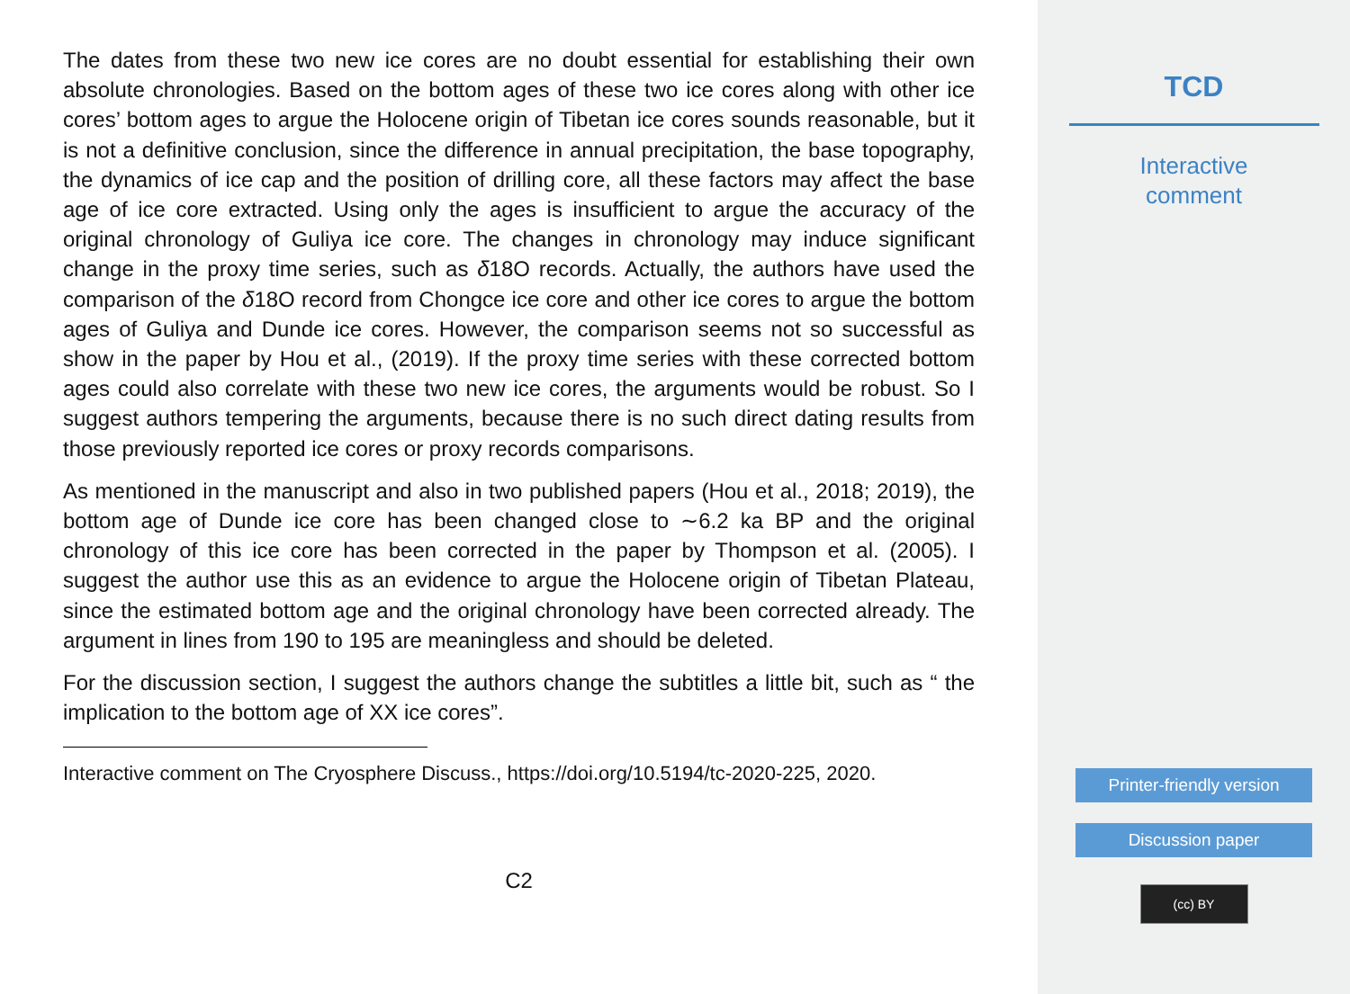The dates from these two new ice cores are no doubt essential for establishing their own absolute chronologies. Based on the bottom ages of these two ice cores along with other ice cores’ bottom ages to argue the Holocene origin of Tibetan ice cores sounds reasonable, but it is not a definitive conclusion, since the difference in annual precipitation, the base topography, the dynamics of ice cap and the position of drilling core, all these factors may affect the base age of ice core extracted. Using only the ages is insufficient to argue the accuracy of the original chronology of Guliya ice core. The changes in chronology may induce significant change in the proxy time series, such as δ18O records. Actually, the authors have used the comparison of the δ18O record from Chongce ice core and other ice cores to argue the bottom ages of Guliya and Dunde ice cores. However, the comparison seems not so successful as show in the paper by Hou et al., (2019). If the proxy time series with these corrected bottom ages could also correlate with these two new ice cores, the arguments would be robust. So I suggest authors tempering the arguments, because there is no such direct dating results from those previously reported ice cores or proxy records comparisons.
As mentioned in the manuscript and also in two published papers (Hou et al., 2018; 2019), the bottom age of Dunde ice core has been changed close to ∼6.2 ka BP and the original chronology of this ice core has been corrected in the paper by Thompson et al. (2005). I suggest the author use this as an evidence to argue the Holocene origin of Tibetan Plateau, since the estimated bottom age and the original chronology have been corrected already. The argument in lines from 190 to 195 are meaningless and should be deleted.
For the discussion section, I suggest the authors change the subtitles a little bit, such as “ the implication to the bottom age of XX ice cores”.
Interactive comment on The Cryosphere Discuss., https://doi.org/10.5194/tc-2020-225, 2020.
C2
TCD
Interactive
comment
Printer-friendly version
Discussion paper
(cc) BY